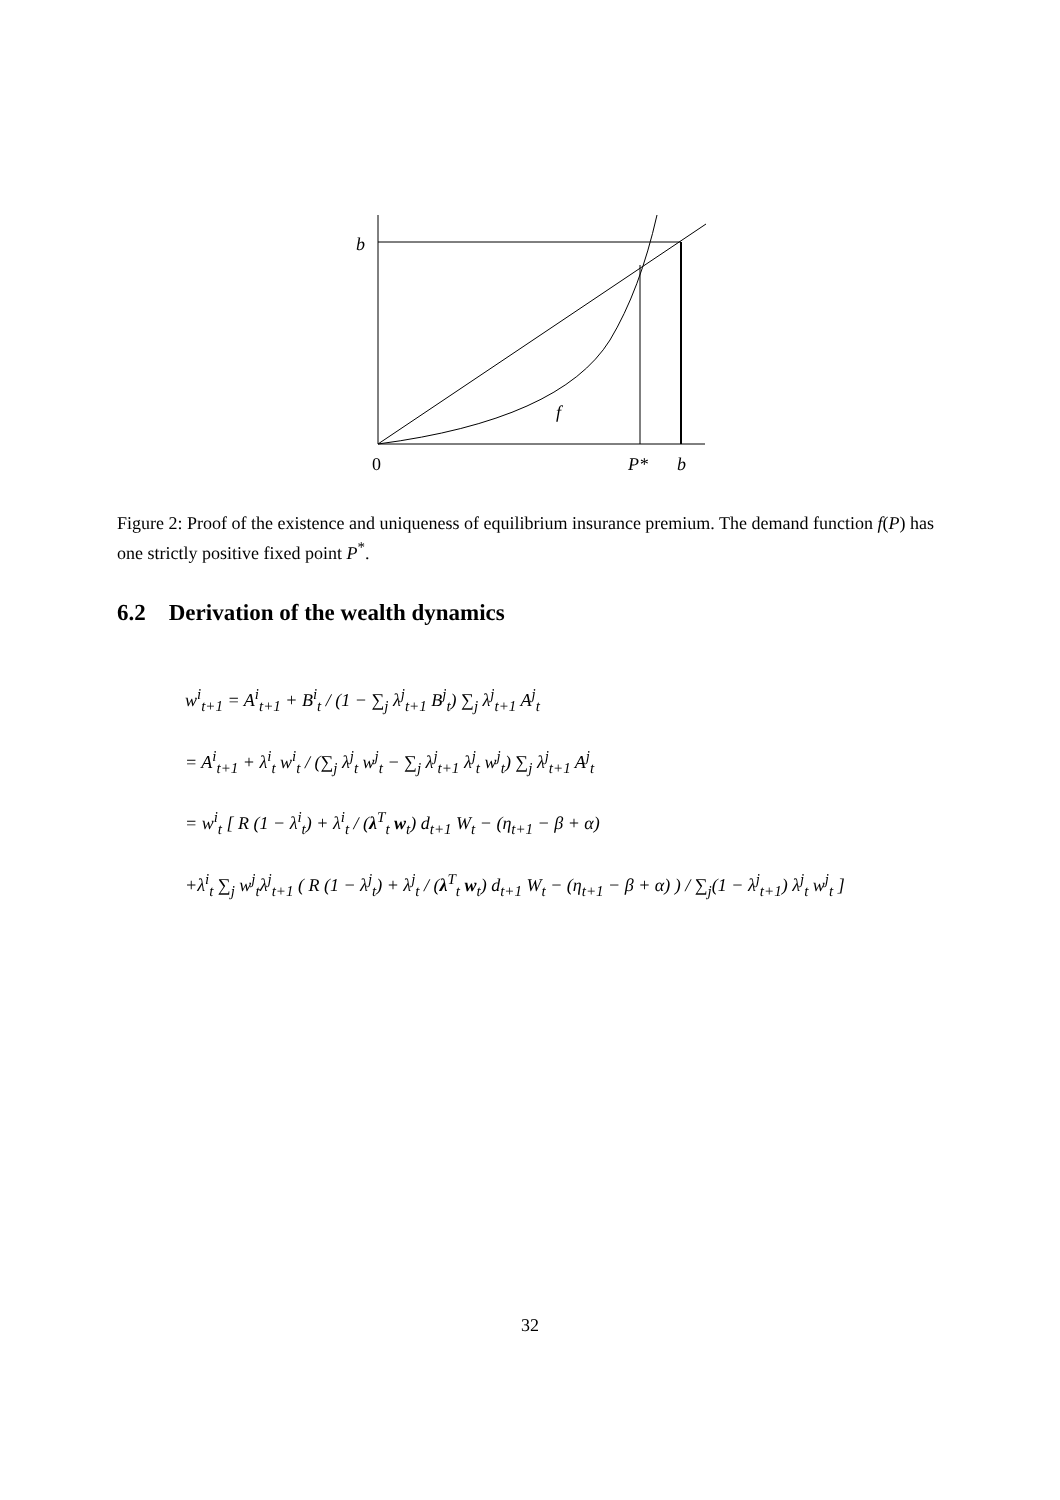b
f
0
P*
b
Figure 2: Proof of the existence and uniqueness of equilibrium insurance premium. The demand function f(P) has one strictly positive fixed point P<sup>*</sup>.
6.2 Derivation of the wealth dynamics
w<sup>i</sup><sub>t+1</sub> = A<sup>i</sup><sub>t+1</sub> + B<sup>i</sup><sub>t</sub> / (1 − ∑<sub>j</sub> λ<sup>j</sup><sub>t+1</sub> B<sup>j</sup><sub>t</sub>) ∑<sub>j</sub> λ<sup>j</sup><sub>t+1</sub> A<sup>j</sup><sub>t</sub>
= A<sup>i</sup><sub>t+1</sub> + λ<sup>i</sup><sub>t</sub> w<sup>i</sup><sub>t</sub> / (∑<sub>j</sub> λ<sup>j</sup><sub>t</sub> w<sup>j</sup><sub>t</sub> − ∑<sub>j</sub> λ<sup>j</sup><sub>t+1</sub> λ<sup>j</sup><sub>t</sub> w<sup>j</sup><sub>t</sub>) ∑<sub>j</sub> λ<sup>j</sup><sub>t+1</sub> A<sup>j</sup><sub>t</sub>
= w<sup>i</sup><sub>t</sub> [ R (1 − λ<sup>i</sup><sub>t</sub>) + λ<sup>i</sup><sub>t</sub> / (λ<sup>T</sup><sub>t</sub> w<sub>t</sub>) d<sub>t+1</sub> W<sub>t</sub> − (η<sub>t+1</sub> − β + α)
+λ<sup>i</sup><sub>t</sub> ∑<sub>j</sub> w<sup>j</sup><sub>t</sub>λ<sup>j</sup><sub>t+1</sub> ( R (1 − λ<sup>j</sup><sub>t</sub>) + λ<sup>j</sup><sub>t</sub> / (λ<sup>T</sup><sub>t</sub> w<sub>t</sub>) d<sub>t+1</sub> W<sub>t</sub> − (η<sub>t+1</sub> − β + α) ) / ∑<sub>j</sub>(1 − λ<sup>j</sup><sub>t+1</sub>) λ<sup>j</sup><sub>t</sub> w<sup>j</sup><sub>t</sub> ]
32